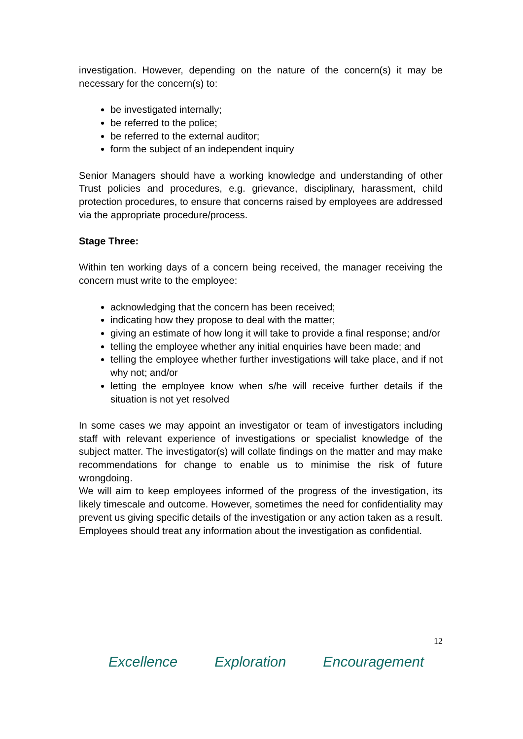investigation. However, depending on the nature of the concern(s) it may be necessary for the concern(s) to:
be investigated internally;
be referred to the police;
be referred to the external auditor;
form the subject of an independent inquiry
Senior Managers should have a working knowledge and understanding of other Trust policies and procedures, e.g. grievance, disciplinary, harassment, child protection procedures, to ensure that concerns raised by employees are addressed via the appropriate procedure/process.
Stage Three:
Within ten working days of a concern being received, the manager receiving the concern must write to the employee:
acknowledging that the concern has been received;
indicating how they propose to deal with the matter;
giving an estimate of how long it will take to provide a final response; and/or
telling the employee whether any initial enquiries have been made; and
telling the employee whether further investigations will take place, and if not why not; and/or
letting the employee know when s/he will receive further details if the situation is not yet resolved
In some cases we may appoint an investigator or team of investigators including staff with relevant experience of investigations or specialist knowledge of the subject matter. The investigator(s) will collate findings on the matter and may make recommendations for change to enable us to minimise the risk of future wrongdoing.
We will aim to keep employees informed of the progress of the investigation, its likely timescale and outcome. However, sometimes the need for confidentiality may prevent us giving specific details of the investigation or any action taken as a result. Employees should treat any information about the investigation as confidential.
12
Excellence Exploration Encouragement